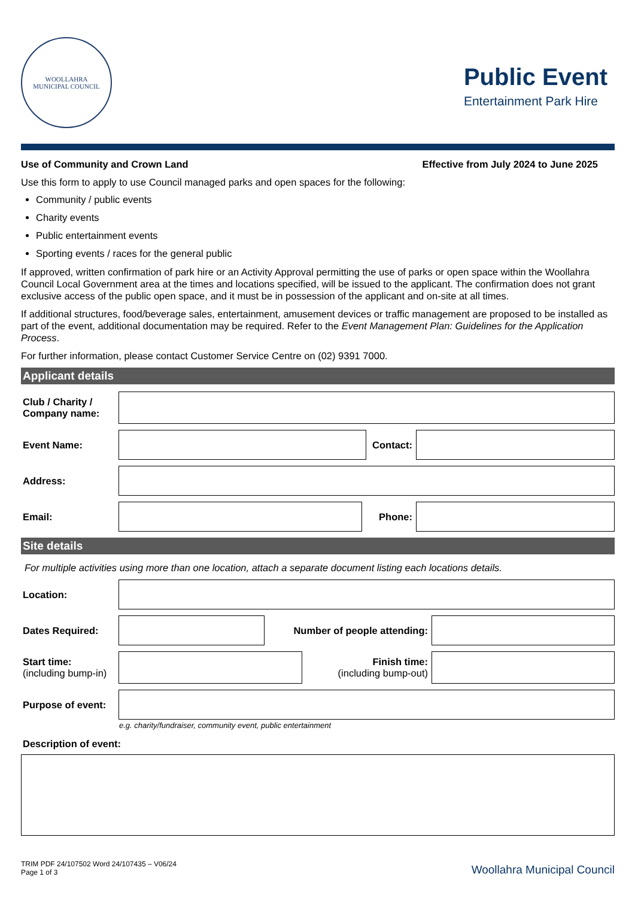WOOLLAHRA
MUNICIPAL COUNCIL
Public Event
Entertainment Park Hire
Use of Community and Crown Land Effective from July 2024 to June 2025
Use this form to apply to use Council managed parks and open spaces for the following:
Community / public events
Charity events
Public entertainment events
Sporting events / races for the general public
If approved, written confirmation of park hire or an Activity Approval permitting the use of parks or open space within the Woollahra Council Local Government area at the times and locations specified, will be issued to the applicant. The confirmation does not grant exclusive access of the public open space, and it must be in possession of the applicant and on-site at all times.
If additional structures, food/beverage sales, entertainment, amusement devices or traffic management are proposed to be installed as part of the event, additional documentation may be required. Refer to the Event Management Plan: Guidelines for the Application Process.
For further information, please contact Customer Service Centre on (02) 9391 7000.
Applicant details
Club / Charity / Company name:
Event Name: Contact:
Address:
Email: Phone:
Site details
For multiple activities using more than one location, attach a separate document listing each locations details.
Location:
Dates Required: Number of people attending:
Start time:
(including bump-in)
Finish time:
(including bump-out)
Purpose of event:
e.g. charity/fundraiser, community event, public entertainment
Description of event:
TRIM PDF 24/107502 Word 24/107435 – V06/24
Page 1 of 3
Woollahra Municipal Council